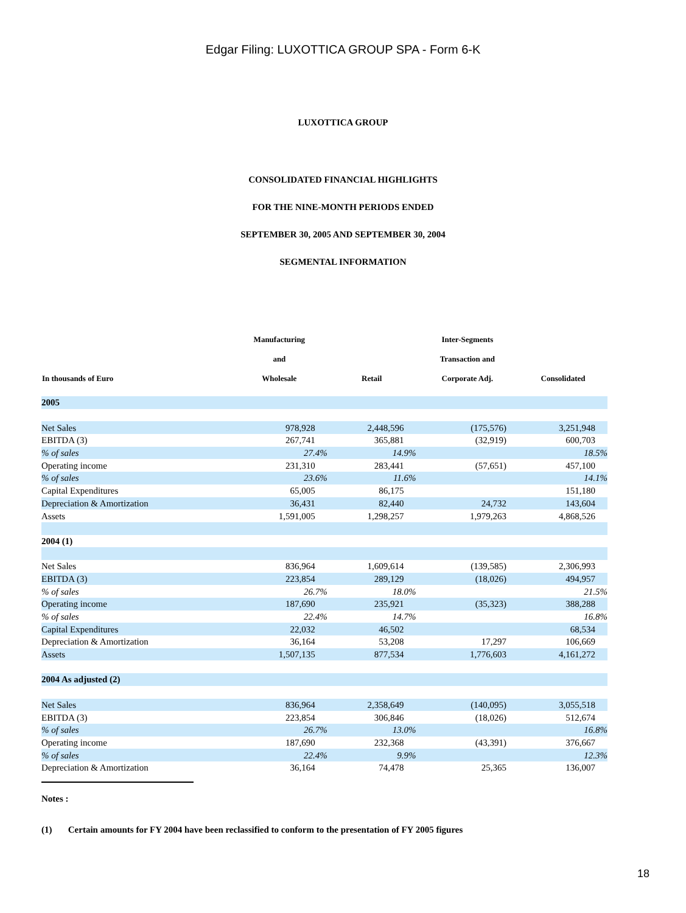Edgar Filing: LUXOTTICA GROUP SPA - Form 6-K
LUXOTTICA GROUP
CONSOLIDATED FINANCIAL HIGHLIGHTS
FOR THE NINE-MONTH PERIODS ENDED
SEPTEMBER 30, 2005 AND SEPTEMBER 30, 2004
SEGMENTAL INFORMATION
| In thousands of Euro | Manufacturing and Wholesale | Retail | Inter-Segments Transaction and Corporate Adj. | Consolidated |
| --- | --- | --- | --- | --- |
| 2005 | | | | |
| Net Sales | 978,928 | 2,448,596 | (175,576) | 3,251,948 |
| EBITDA (3) | 267,741 | 365,881 | (32,919) | 600,703 |
| % of sales | 27.4% | 14.9% | | 18.5% |
| Operating income | 231,310 | 283,441 | (57,651) | 457,100 |
| % of sales | 23.6% | 11.6% | | 14.1% |
| Capital Expenditures | 65,005 | 86,175 | | 151,180 |
| Depreciation & Amortization | 36,431 | 82,440 | 24,732 | 143,604 |
| Assets | 1,591,005 | 1,298,257 | 1,979,263 | 4,868,526 |
| 2004 (1) | | | | |
| Net Sales | 836,964 | 1,609,614 | (139,585) | 2,306,993 |
| EBITDA (3) | 223,854 | 289,129 | (18,026) | 494,957 |
| % of sales | 26.7% | 18.0% | | 21.5% |
| Operating income | 187,690 | 235,921 | (35,323) | 388,288 |
| % of sales | 22.4% | 14.7% | | 16.8% |
| Capital Expenditures | 22,032 | 46,502 | | 68,534 |
| Depreciation & Amortization | 36,164 | 53,208 | 17,297 | 106,669 |
| Assets | 1,507,135 | 877,534 | 1,776,603 | 4,161,272 |
| 2004 As adjusted (2) | | | | |
| Net Sales | 836,964 | 2,358,649 | (140,095) | 3,055,518 |
| EBITDA (3) | 223,854 | 306,846 | (18,026) | 512,674 |
| % of sales | 26.7% | 13.0% | | 16.8% |
| Operating income | 187,690 | 232,368 | (43,391) | 376,667 |
| % of sales | 22.4% | 9.9% | | 12.3% |
| Depreciation & Amortization | 36,164 | 74,478 | 25,365 | 136,007 |
Notes :
(1) Certain amounts for FY 2004 have been reclassified to conform to the presentation of FY 2005 figures
18